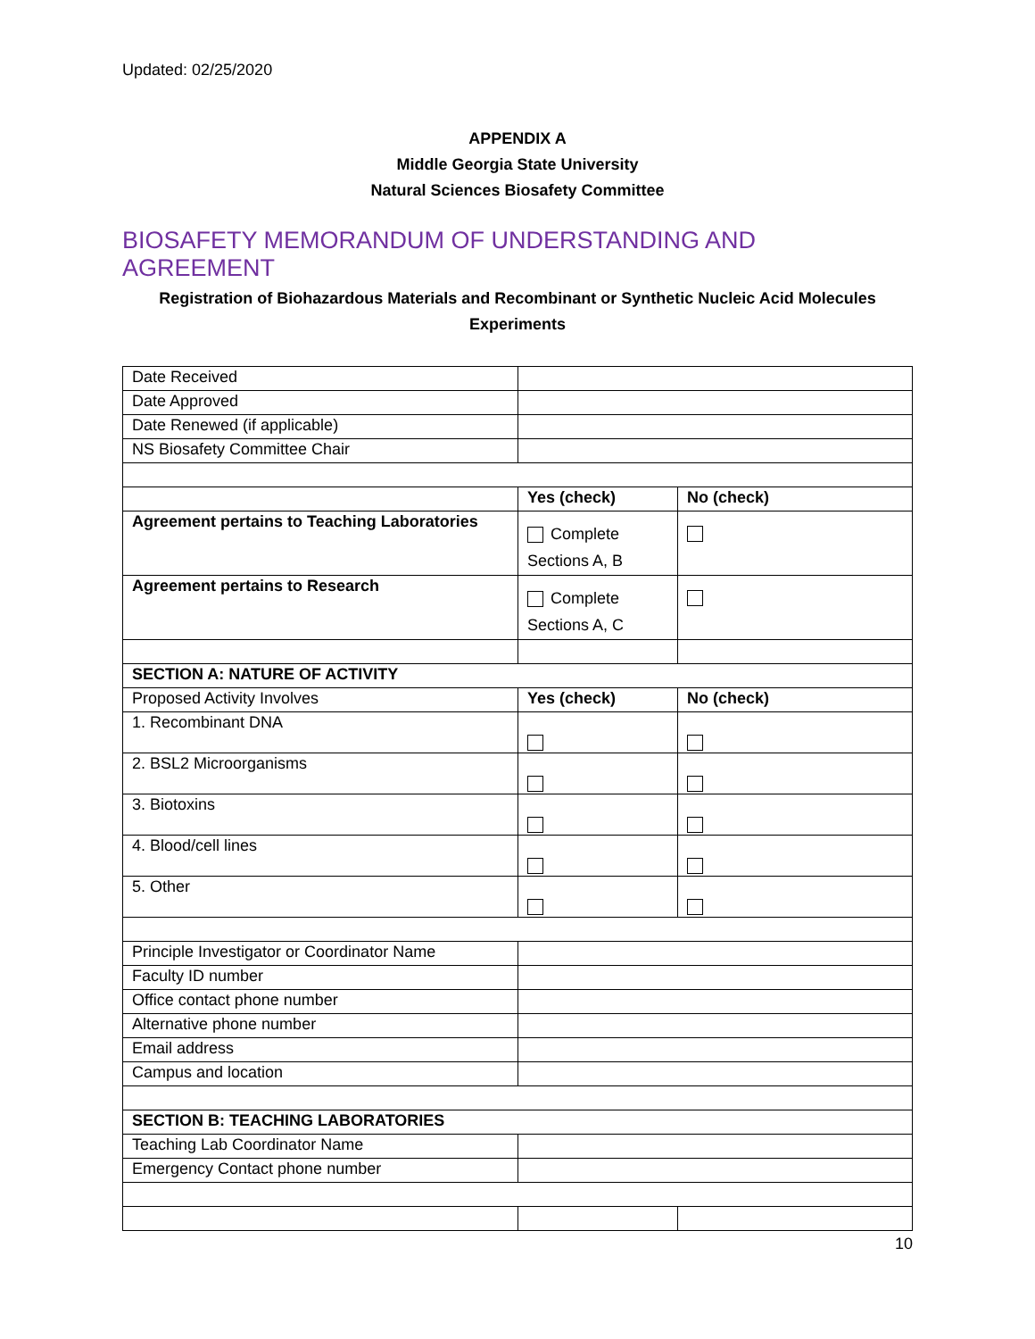Updated: 02/25/2020
APPENDIX A
Middle Georgia State University
Natural Sciences Biosafety Committee
BIOSAFETY MEMORANDUM OF UNDERSTANDING AND AGREEMENT
Registration of Biohazardous Materials and Recombinant or Synthetic Nucleic Acid Molecules Experiments
| Date Received | | |
| Date Approved | | |
| Date Renewed (if applicable) | | |
| NS Biosafety Committee Chair | | |
| | Yes (check) | No (check) |
| Agreement pertains to Teaching Laboratories | Complete Sections A, B | |
| Agreement pertains to Research | Complete Sections A, C | |
| SECTION A: NATURE OF ACTIVITY | | |
| Proposed Activity Involves | Yes (check) | No (check) |
| 1. Recombinant DNA | | |
| 2. BSL2 Microorganisms | | |
| 3. Biotoxins | | |
| 4. Blood/cell lines | | |
| 5. Other | | |
| Principle Investigator or Coordinator Name | | |
| Faculty ID number | | |
| Office contact phone number | | |
| Alternative phone number | | |
| Email address | | |
| Campus and location | | |
| SECTION B: TEACHING LABORATORIES | | |
| Teaching Lab Coordinator Name | | |
| Emergency Contact phone number | | |
10